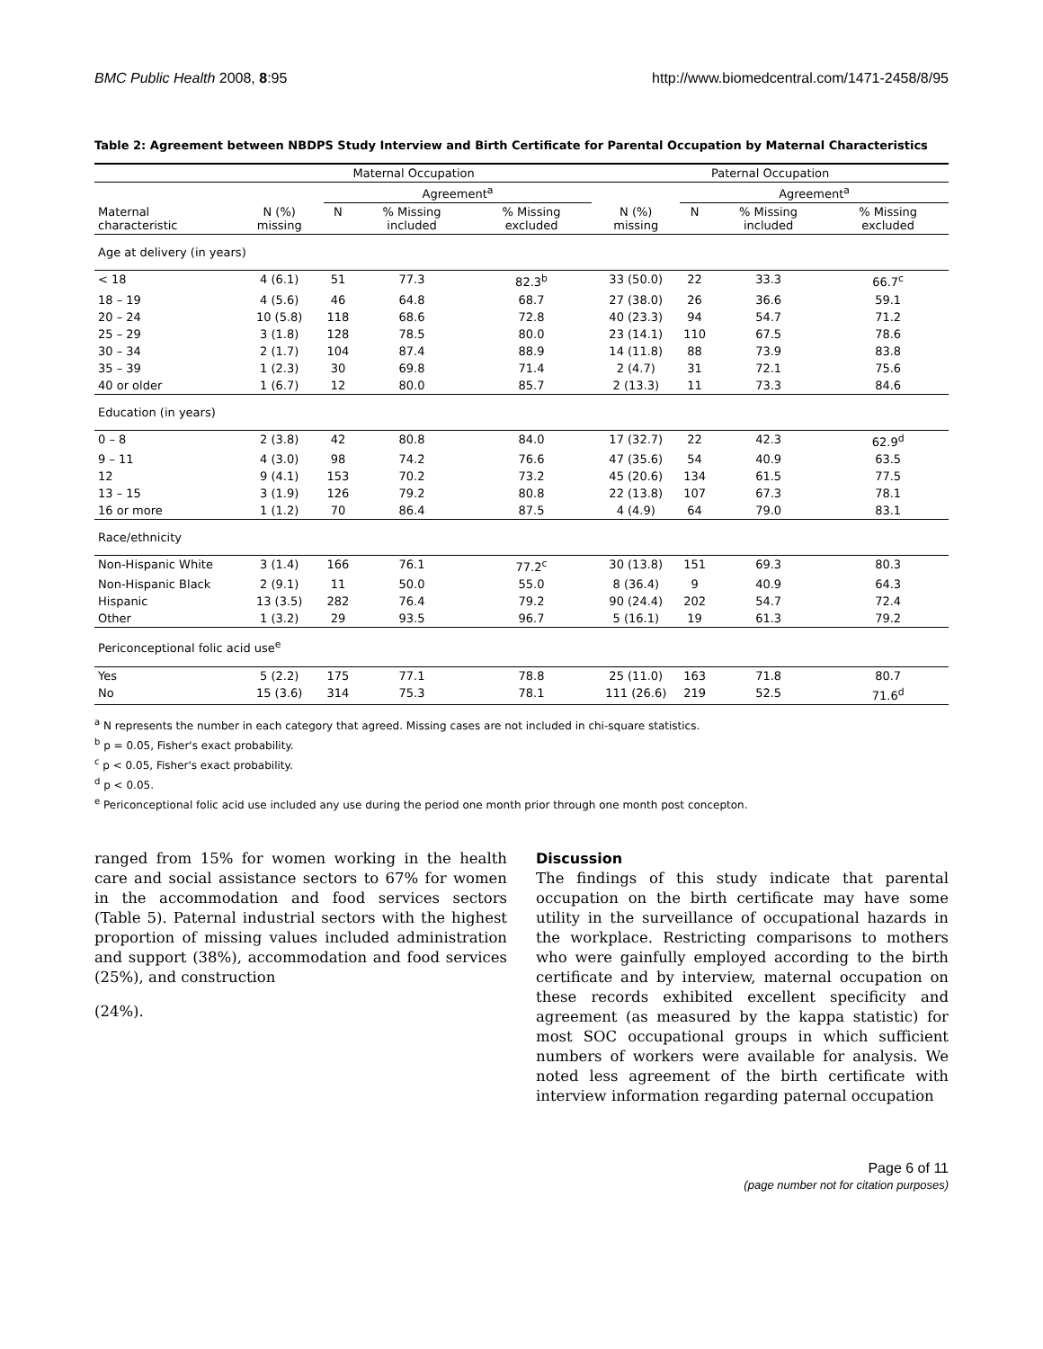BMC Public Health 2008, 8:95 http://www.biomedcentral.com/1471-2458/8/95
Table 2: Agreement between NBDPS Study Interview and Birth Certificate for Parental Occupation by Maternal Characteristics
| | Maternal Occupation | | | | Paternal Occupation | | | |
| --- | --- | --- | --- | --- | --- | --- | --- | --- |
| | | Agreement<sup>a</sup> | | | | Agreement<sup>a</sup> | | |
| Maternal characteristic | N (%) missing | N | % Missing included | % Missing excluded | N (%) missing | N | % Missing included | % Missing excluded |
| Age at delivery (in years) | | | | | | | | |
| < 18 | 4 (6.1) | 51 | 77.3 | 82.3<sup>b</sup> | 33 (50.0) | 22 | 33.3 | 66.7<sup>c</sup> |
| 18 – 19 | 4 (5.6) | 46 | 64.8 | 68.7 | 27 (38.0) | 26 | 36.6 | 59.1 |
| 20 – 24 | 10 (5.8) | 118 | 68.6 | 72.8 | 40 (23.3) | 94 | 54.7 | 71.2 |
| 25 – 29 | 3 (1.8) | 128 | 78.5 | 80.0 | 23 (14.1) | 110 | 67.5 | 78.6 |
| 30 – 34 | 2 (1.7) | 104 | 87.4 | 88.9 | 14 (11.8) | 88 | 73.9 | 83.8 |
| 35 – 39 | 1 (2.3) | 30 | 69.8 | 71.4 | 2 (4.7) | 31 | 72.1 | 75.6 |
| 40 or older | 1 (6.7) | 12 | 80.0 | 85.7 | 2 (13.3) | 11 | 73.3 | 84.6 |
| Education (in years) | | | | | | | | |
| 0 – 8 | 2 (3.8) | 42 | 80.8 | 84.0 | 17 (32.7) | 22 | 42.3 | 62.9<sup>d</sup> |
| 9 – 11 | 4 (3.0) | 98 | 74.2 | 76.6 | 47 (35.6) | 54 | 40.9 | 63.5 |
| 12 | 9 (4.1) | 153 | 70.2 | 73.2 | 45 (20.6) | 134 | 61.5 | 77.5 |
| 13 – 15 | 3 (1.9) | 126 | 79.2 | 80.8 | 22 (13.8) | 107 | 67.3 | 78.1 |
| 16 or more | 1 (1.2) | 70 | 86.4 | 87.5 | 4 (4.9) | 64 | 79.0 | 83.1 |
| Race/ethnicity | | | | | | | | |
| Non-Hispanic White | 3 (1.4) | 166 | 76.1 | 77.2<sup>c</sup> | 30 (13.8) | 151 | 69.3 | 80.3 |
| Non-Hispanic Black | 2 (9.1) | 11 | 50.0 | 55.0 | 8 (36.4) | 9 | 40.9 | 64.3 |
| Hispanic | 13 (3.5) | 282 | 76.4 | 79.2 | 90 (24.4) | 202 | 54.7 | 72.4 |
| Other | 1 (3.2) | 29 | 93.5 | 96.7 | 5 (16.1) | 19 | 61.3 | 79.2 |
| Periconceptional folic acid use<sup>e</sup> | | | | | | | | |
| Yes | 5 (2.2) | 175 | 77.1 | 78.8 | 25 (11.0) | 163 | 71.8 | 80.7 |
| No | 15 (3.6) | 314 | 75.3 | 78.1 | 111 (26.6) | 219 | 52.5 | 71.6<sup>d</sup> |
<sup>a</sup> N represents the number in each category that agreed. Missing cases are not included in chi-square statistics.
<sup>b</sup> p = 0.05, Fisher's exact probability.
<sup>c</sup> p < 0.05, Fisher's exact probability.
<sup>d</sup> p < 0.05.
<sup>e</sup> Periconceptional folic acid use included any use during the period one month prior through one month post concepton.
ranged from 15% for women working in the health care and social assistance sectors to 67% for women in the accommodation and food services sectors (Table 5). Paternal industrial sectors with the highest proportion of missing values included administration and support (38%), accommodation and food services (25%), and construction
(24%).
Discussion
The findings of this study indicate that parental occupation on the birth certificate may have some utility in the surveillance of occupational hazards in the workplace. Restricting comparisons to mothers who were gainfully employed according to the birth certificate and by interview, maternal occupation on these records exhibited excellent specificity and agreement (as measured by the kappa statistic) for most SOC occupational groups in which sufficient numbers of workers were available for analysis. We noted less agreement of the birth certificate with interview information regarding paternal occupation
Page 6 of 11
(page number not for citation purposes)